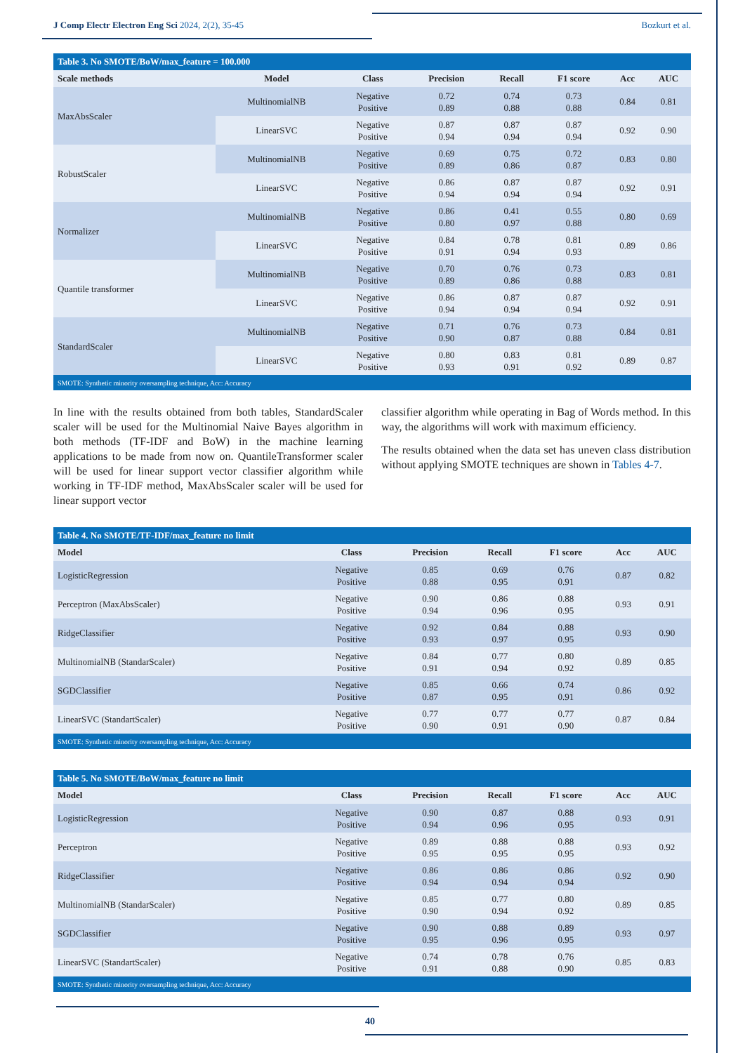J Comp Electr Electron Eng Sci 2024, 2(2), 35-45 Bozkurt et al.
Table 3. No SMOTE/BoW/max_feature = 100.000
| Scale methods | Model | Class | Precision | Recall | F1 score | Acc | AUC |
| --- | --- | --- | --- | --- | --- | --- | --- |
| MaxAbsScaler | MultinomialNB | Negative Positive | 0.72 0.89 | 0.74 0.88 | 0.73 0.88 | 0.84 | 0.81 |
| | LinearSVC | Negative Positive | 0.87 0.94 | 0.87 0.94 | 0.87 0.94 | 0.92 | 0.90 |
| RobustScaler | MultinomialNB | Negative Positive | 0.69 0.89 | 0.75 0.86 | 0.72 0.87 | 0.83 | 0.80 |
| | LinearSVC | Negative Positive | 0.86 0.94 | 0.87 0.94 | 0.87 0.94 | 0.92 | 0.91 |
| Normalizer | MultinomialNB | Negative Positive | 0.86 0.80 | 0.41 0.97 | 0.55 0.88 | 0.80 | 0.69 |
| | LinearSVC | Negative Positive | 0.84 0.91 | 0.78 0.94 | 0.81 0.93 | 0.89 | 0.86 |
| Quantile transformer | MultinomialNB | Negative Positive | 0.70 0.89 | 0.76 0.86 | 0.73 0.88 | 0.83 | 0.81 |
| | LinearSVC | Negative Positive | 0.86 0.94 | 0.87 0.94 | 0.87 0.94 | 0.92 | 0.91 |
| StandardScaler | MultinomialNB | Negative Positive | 0.71 0.90 | 0.76 0.87 | 0.73 0.88 | 0.84 | 0.81 |
| | LinearSVC | Negative Positive | 0.80 0.93 | 0.83 0.91 | 0.81 0.92 | 0.89 | 0.87 |
| SMOTE: Synthetic minority oversampling technique, Acc: Accuracy | | | | | | | |
In line with the results obtained from both tables, StandardScaler scaler will be used for the Multinomial Naive Bayes algorithm in both methods (TF-IDF and BoW) in the machine learning applications to be made from now on. QuantileTransformer scaler will be used for linear support vector classifier algorithm while working in TF-IDF method, MaxAbsScaler scaler will be used for linear support vector
classifier algorithm while operating in Bag of Words method. In this way, the algorithms will work with maximum efficiency.
The results obtained when the data set has uneven class distribution without applying SMOTE techniques are shown in Tables 4-7.
Table 4. No SMOTE/TF-IDF/max_feature no limit
| Model | Class | Precision | Recall | F1 score | Acc | AUC |
| --- | --- | --- | --- | --- | --- | --- |
| LogisticRegression | Negative Positive | 0.85 0.88 | 0.69 0.95 | 0.76 0.91 | 0.87 | 0.82 |
| Perceptron (MaxAbsScaler) | Negative Positive | 0.90 0.94 | 0.86 0.96 | 0.88 0.95 | 0.93 | 0.91 |
| RidgeClassifier | Negative Positive | 0.92 0.93 | 0.84 0.97 | 0.88 0.95 | 0.93 | 0.90 |
| MultinomialNB (StandarScaler) | Negative Positive | 0.84 0.91 | 0.77 0.94 | 0.80 0.92 | 0.89 | 0.85 |
| SGDClassifier | Negative Positive | 0.85 0.87 | 0.66 0.95 | 0.74 0.91 | 0.86 | 0.92 |
| LinearSVC (StandartScaler) | Negative Positive | 0.77 0.90 | 0.77 0.91 | 0.77 0.90 | 0.87 | 0.84 |
| SMOTE: Synthetic minority oversampling technique, Acc: Accuracy | | | | | | |
Table 5. No SMOTE/BoW/max_feature no limit
| Model | Class | Precision | Recall | F1 score | Acc | AUC |
| --- | --- | --- | --- | --- | --- | --- |
| LogisticRegression | Negative Positive | 0.90 0.94 | 0.87 0.96 | 0.88 0.95 | 0.93 | 0.91 |
| Perceptron | Negative Positive | 0.89 0.95 | 0.88 0.95 | 0.88 0.95 | 0.93 | 0.92 |
| RidgeClassifier | Negative Positive | 0.86 0.94 | 0.86 0.94 | 0.86 0.94 | 0.92 | 0.90 |
| MultinomialNB (StandarScaler) | Negative Positive | 0.85 0.90 | 0.77 0.94 | 0.80 0.92 | 0.89 | 0.85 |
| SGDClassifier | Negative Positive | 0.90 0.95 | 0.88 0.96 | 0.89 0.95 | 0.93 | 0.97 |
| LinearSVC (StandartScaler) | Negative Positive | 0.74 0.91 | 0.78 0.88 | 0.76 0.90 | 0.85 | 0.83 |
| SMOTE: Synthetic minority oversampling technique, Acc: Accuracy | | | | | | |
40